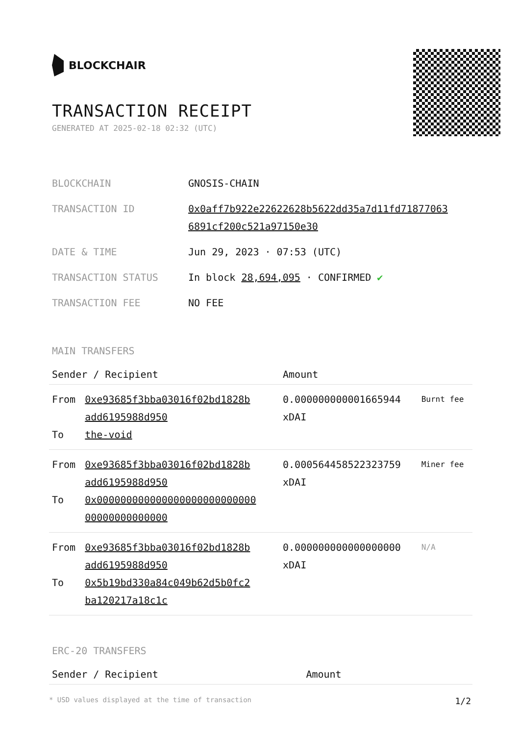BLOCKCHAIR
TRANSACTION RECEIPT
GENERATED AT 2025-02-18 02:32 (UTC)
| BLOCKCHAIN | GNOSIS-CHAIN |
| TRANSACTION ID | 0x0aff7b922e22622628b5622dd35a7d11fd71877063 6891cf200c521a97150e30 |
| DATE & TIME | Jun 29, 2023 · 07:53 (UTC) |
| TRANSACTION STATUS | In block 28,694,095 · CONFIRMED ✔ |
| TRANSACTION FEE | NO FEE |
MAIN TRANSFERS
| Sender / Recipient | | Amount | |
| --- | --- | --- | --- |
| From To | 0xe93685f3bba03016f02bd1828b add6195988d950 the-void | 0.000000000001665944 xDAI | Burnt fee |
| From To | 0xe93685f3bba03016f02bd1828b add6195988d950 0x000000000000000000000000000 00000000000000 | 0.000564458522323759 xDAI | Miner fee |
| From To | 0xe93685f3bba03016f02bd1828b add6195988d950 0x5b19bd330a84c049b62d5b0fc2 ba120217a18c1c | 0.000000000000000000 xDAI | N/A |
ERC-20 TRANSFERS
| Sender / Recipient | Amount |
| --- | --- |
* USD values displayed at the time of transaction 1/2